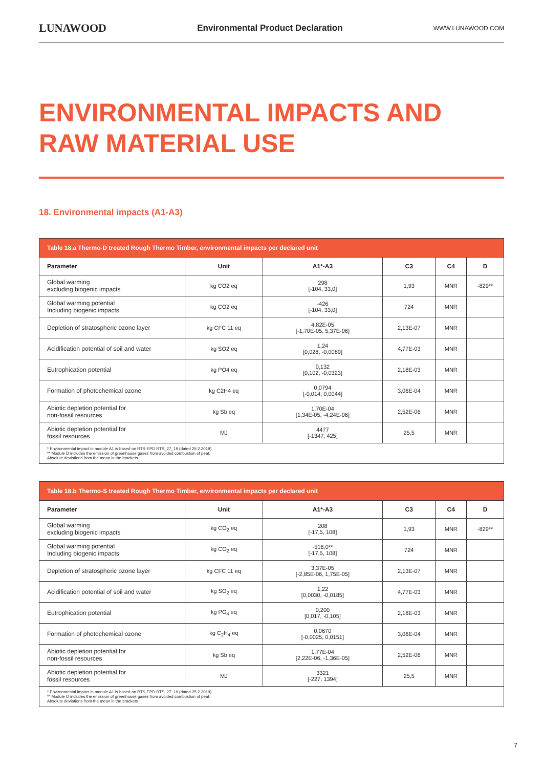LUNAWOOD Environmental Product Declaration WWW.LUNAWOOD.COM
ENVIRONMENTAL IMPACTS AND
RAW MATERIAL USE
18. Environmental impacts (A1-A3)
| Table 18.a Thermo-D treated Rough Thermo Timber, environmental impacts per declared unit | | | | | |
| --- | --- | --- | --- | --- | --- |
| Parameter | Unit | A1*-A3 | C3 | C4 | D |
| Global warming excluding biogenic impacts | kg CO2 eq | 298 [-104, 33,0] | 1,93 | MNR | -829** |
| Global warming potential Including biogenic impacts | kg CO2 eq | -426 [-104, 33,0] | 724 | MNR | |
| Depletion of stratospheric ozone layer | kg CFC 11 eq | 4,82E-05 [-1,70E-05, 5,37E-06] | 2,13E-07 | MNR | |
| Acidification potential of soil and water | kg SO2 eq | 1,24 [0,028, -0,0089] | 4,77E-03 | MNR | |
| Eutrophication potential | kg PO4 eq | 0,132 [0,102, -0,0323] | 2,18E-03 | MNR | |
| Formation of photochemical ozone | kg C2H4 eq | 0,0794 [-0,014, 0,0044] | 3,06E-04 | MNR | |
| Abiotic depletion potential for non-fossil resources | kg Sb eq | 1,70E-04 [1,34E-05, -4,24E-06] | 2,52E-06 | MNR | |
| Abiotic depletion potential for fossil resources | MJ | 4477 [-1347, 425] | 25,5 | MNR | |
| * Environmental impact in module A1 is based on RTS-EPD RTS_27_19 (dated 25.2.2019). ** Module D includes the emission of greenhouse gases from avoided combustion of peat. Absolute deviations from the mean in the brackets | | | | | |
| Table 18.b Thermo-S treated Rough Thermo Timber, environmental impacts per declared unit | | | | | |
| --- | --- | --- | --- | --- | --- |
| Parameter | Unit | A1*-A3 | C3 | C4 | D |
| Global warming excluding biogenic impacts | kg CO<sub>2</sub> eq | 208 [-17,5, 108] | 1,93 | MNR | -829** |
| Global warming potential Including biogenic impacts | kg CO<sub>2</sub> eq | -516,0** [-17,5, 108] | 724 | MNR | |
| Depletion of stratospheric ozone layer | kg CFC 11 eq | 3,37E-05 [-2,85E-06, 1,75E-05] | 2,13E-07 | MNR | |
| Acidification potential of soil and water | kg SO<sub>2</sub> eq | 1,22 [0,0030, -0,0185] | 4,77E-03 | MNR | |
| Eutrophication potential | kg PO<sub>4</sub> eq | 0,200 [0,017, -0,105] | 2,18E-03 | MNR | |
| Formation of photochemical ozone | kg C<sub>2</sub>H<sub>4</sub> eq | 0,0670 [-0,0025, 0,0151] | 3,06E-04 | MNR | |
| Abiotic depletion potential for non-fossil resources | kg Sb eq | 1,77E-04 [2,22E-06, -1,36E-05] | 2,52E-06 | MNR | |
| Abiotic depletion potential for fossil resources | MJ | 3321 [-227, 1394] | 25,5 | MNR | |
| * Environmental impact in module A1 is based on RTS-EPD RTS_27_19 (dated 25.2.2019). ** Module D includes the emission of greenhouse gases from avoided combustion of peat. Absolute deviations from the mean in the brackets | | | | | |
7